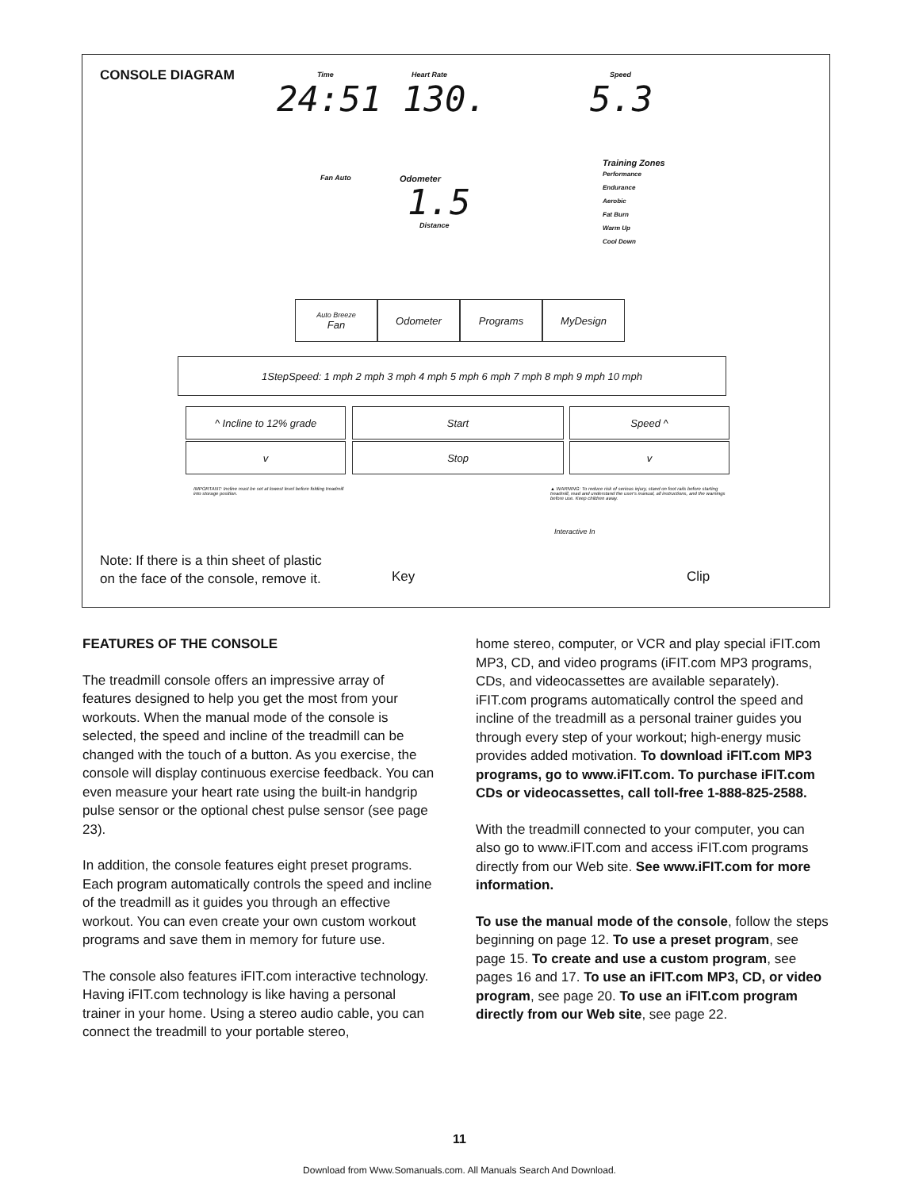CONSOLE DIAGRAM Time Heart Rate Speed
24:51 130. 5.3
Fan Auto Odometer
1.5
Distance
Training Zones
Performance
Endurance
Aerobic
Fat Burn
Warm Up
Cool Down
Auto Breeze
Fan
Odometer Programs MyDesign
1StepSpeed: 1 mph 2 mph 3 mph 4 mph 5 mph 6 mph 7 mph 8 mph 9 mph 10 mph
^ Incline to 12% grade Start Speed ^
v Stop v
IMPORTANT: Incline must be set at lowest level before folding treadmill into storage position. ▲ WARNING: To reduce risk of serious injury, stand on foot rails before starting treadmill, read and understand the user's manual, all instructions, and the warnings before use. Keep children away.
Interactive In
Note: If there is a thin sheet of plastic
on the face of the console, remove it.
Key Clip
FEATURES OF THE CONSOLE
The treadmill console offers an impressive array of features designed to help you get the most from your workouts. When the manual mode of the console is selected, the speed and incline of the treadmill can be changed with the touch of a button. As you exercise, the console will display continuous exercise feedback. You can even measure your heart rate using the built-in handgrip pulse sensor or the optional chest pulse sensor (see page 23).
In addition, the console features eight preset programs. Each program automatically controls the speed and incline of the treadmill as it guides you through an effective workout. You can even create your own custom workout programs and save them in memory for future use.
The console also features iFIT.com interactive technology. Having iFIT.com technology is like having a personal trainer in your home. Using a stereo audio cable, you can connect the treadmill to your portable stereo,
home stereo, computer, or VCR and play special iFIT.com MP3, CD, and video programs (iFIT.com MP3 programs, CDs, and videocassettes are available separately). iFIT.com programs automatically control the speed and incline of the treadmill as a personal trainer guides you through every step of your workout; high-energy music provides added motivation. To download iFIT.com MP3 programs, go to www.iFIT.com. To purchase iFIT.com CDs or videocassettes, call toll-free 1-888-825-2588.
With the treadmill connected to your computer, you can also go to www.iFIT.com and access iFIT.com programs directly from our Web site. See www.iFIT.com for more information.
To use the manual mode of the console, follow the steps beginning on page 12. To use a preset program, see page 15. To create and use a custom program, see pages 16 and 17. To use an iFIT.com MP3, CD, or video program, see page 20. To use an iFIT.com program directly from our Web site, see page 22.
11
Download from Www.Somanuals.com. All Manuals Search And Download.